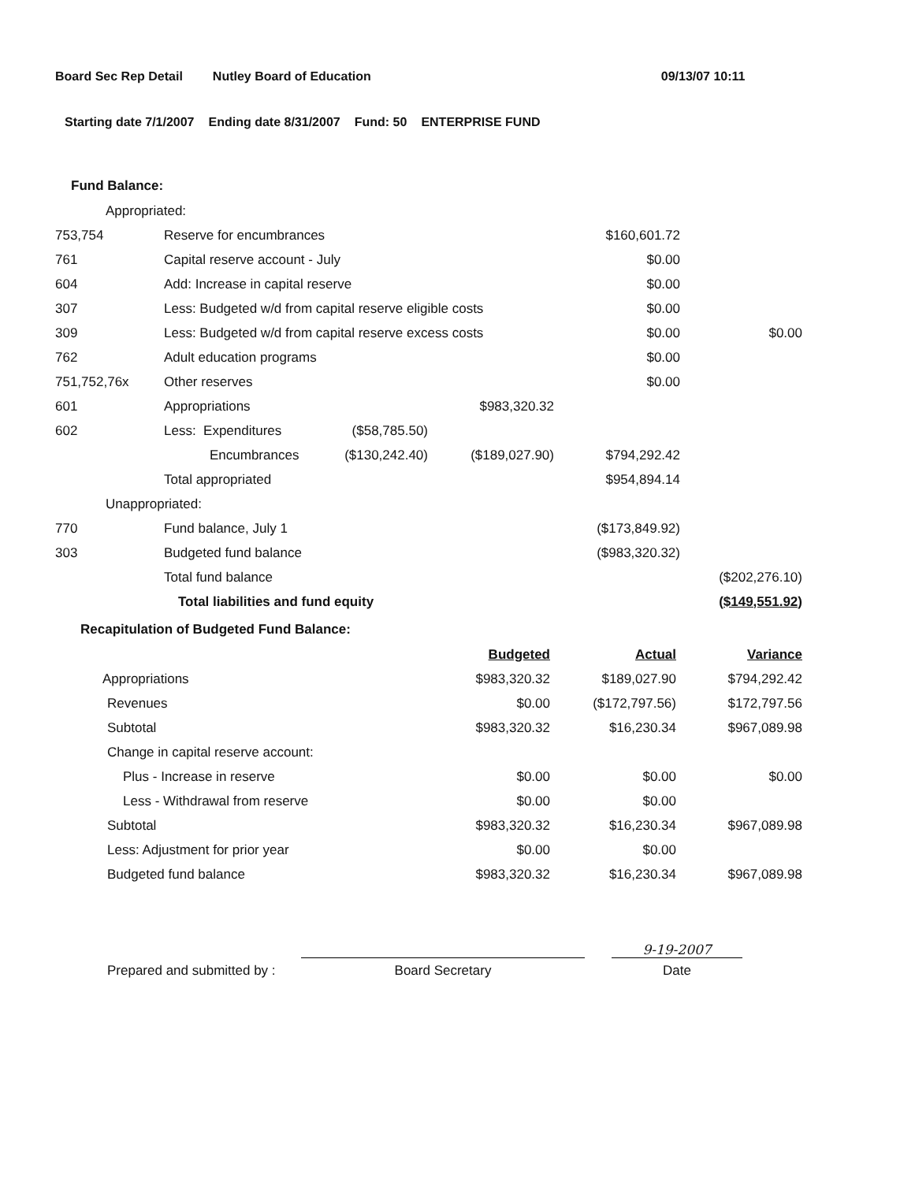Board Sec Rep Detail Nutley Board of Education 09/13/07 10:11
Starting date 7/1/2007 Ending date 8/31/2007 Fund: 50 ENTERPRISE FUND
Fund Balance:
| Appropriated: | | | | | |
| 753,754 | Reserve for encumbrances | | | $160,601.72 | |
| 761 | Capital reserve account - July | | | $0.00 | |
| 604 | Add: Increase in capital reserve | | | $0.00 | |
| 307 | Less: Budgeted w/d from capital reserve eligible costs | | | $0.00 | |
| 309 | Less: Budgeted w/d from capital reserve excess costs | | | $0.00 | $0.00 |
| 762 | Adult education programs | | | $0.00 | |
| 751,752,76x | Other reserves | | | $0.00 | |
| 601 | Appropriations | | $983,320.32 | | |
| 602 | Less: Expenditures | ($58,785.50) | | | |
| | Encumbrances | ($130,242.40) | ($189,027.90) | $794,292.42 | |
| | Total appropriated | | | $954,894.14 | |
| Unappropriated: | | | | | |
| 770 | Fund balance, July 1 | | | ($173,849.92) | |
| 303 | Budgeted fund balance | | | ($983,320.32) | |
| | Total fund balance | | | | ($202,276.10) |
| | Total liabilities and fund equity | | | | ($149,551.92) |
Recapitulation of Budgeted Fund Balance:
| | Budgeted | Actual | Variance |
| Appropriations | $983,320.32 | $189,027.90 | $794,292.42 |
| Revenues | $0.00 | ($172,797.56) | $172,797.56 |
| Subtotal | $983,320.32 | $16,230.34 | $967,089.98 |
| Change in capital reserve account: | | | |
| Plus - Increase in reserve | $0.00 | $0.00 | $0.00 |
| Less - Withdrawal from reserve | $0.00 | $0.00 | |
| Subtotal | $983,320.32 | $16,230.34 | $967,089.98 |
| Less: Adjustment for prior year | $0.00 | $0.00 | |
| Budgeted fund balance | $983,320.32 | $16,230.34 | $967,089.98 |
Prepared and submitted by :
Board Secretary
9-19-2007
Date